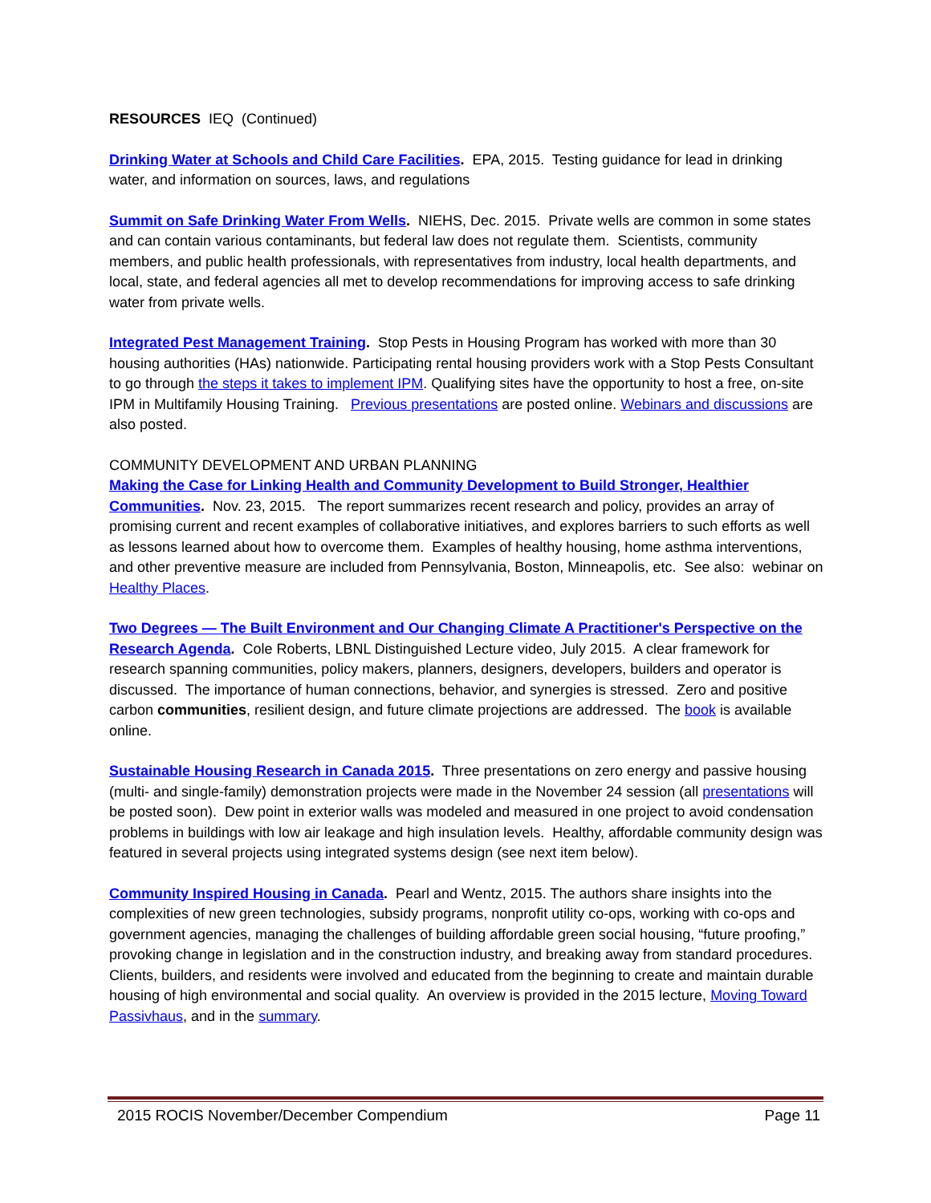RESOURCES IEQ (Continued)
Drinking Water at Schools and Child Care Facilities. EPA, 2015. Testing guidance for lead in drinking water, and information on sources, laws, and regulations
Summit on Safe Drinking Water From Wells. NIEHS, Dec. 2015. Private wells are common in some states and can contain various contaminants, but federal law does not regulate them. Scientists, community members, and public health professionals, with representatives from industry, local health departments, and local, state, and federal agencies all met to develop recommendations for improving access to safe drinking water from private wells.
Integrated Pest Management Training. Stop Pests in Housing Program has worked with more than 30 housing authorities (HAs) nationwide. Participating rental housing providers work with a Stop Pests Consultant to go through the steps it takes to implement IPM. Qualifying sites have the opportunity to host a free, on-site IPM in Multifamily Housing Training. Previous presentations are posted online. Webinars and discussions are also posted.
COMMUNITY DEVELOPMENT AND URBAN PLANNING
Making the Case for Linking Health and Community Development to Build Stronger, Healthier Communities. Nov. 23, 2015. The report summarizes recent research and policy, provides an array of promising current and recent examples of collaborative initiatives, and explores barriers to such efforts as well as lessons learned about how to overcome them. Examples of healthy housing, home asthma interventions, and other preventive measure are included from Pennsylvania, Boston, Minneapolis, etc. See also: webinar on Healthy Places.
Two Degrees — The Built Environment and Our Changing Climate A Practitioner's Perspective on the Research Agenda. Cole Roberts, LBNL Distinguished Lecture video, July 2015. A clear framework for research spanning communities, policy makers, planners, designers, developers, builders and operator is discussed. The importance of human connections, behavior, and synergies is stressed. Zero and positive carbon communities, resilient design, and future climate projections are addressed. The book is available online.
Sustainable Housing Research in Canada 2015. Three presentations on zero energy and passive housing (multi- and single-family) demonstration projects were made in the November 24 session (all presentations will be posted soon). Dew point in exterior walls was modeled and measured in one project to avoid condensation problems in buildings with low air leakage and high insulation levels. Healthy, affordable community design was featured in several projects using integrated systems design (see next item below).
Community Inspired Housing in Canada. Pearl and Wentz, 2015. The authors share insights into the complexities of new green technologies, subsidy programs, nonprofit utility co-ops, working with co-ops and government agencies, managing the challenges of building affordable green social housing, “future proofing,” provoking change in legislation and in the construction industry, and breaking away from standard procedures. Clients, builders, and residents were involved and educated from the beginning to create and maintain durable housing of high environmental and social quality. An overview is provided in the 2015 lecture, Moving Toward Passivhaus, and in the summary.
2015 ROCIS November/December Compendium Page 11